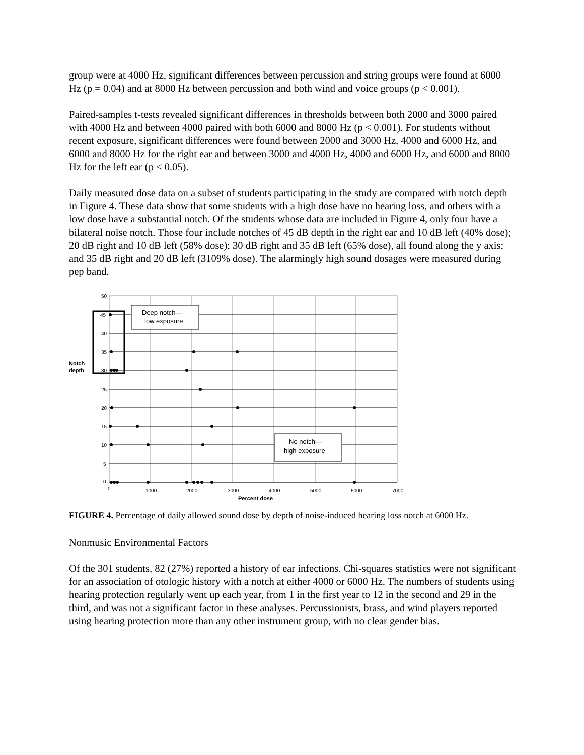group were at 4000 Hz, significant differences between percussion and string groups were found at 6000 Hz (p = 0.04) and at 8000 Hz between percussion and both wind and voice groups (p < 0.001).
Paired-samples t-tests revealed significant differences in thresholds between both 2000 and 3000 paired with 4000 Hz and between 4000 paired with both 6000 and 8000 Hz (p < 0.001). For students without recent exposure, significant differences were found between 2000 and 3000 Hz, 4000 and 6000 Hz, and 6000 and 8000 Hz for the right ear and between 3000 and 4000 Hz, 4000 and 6000 Hz, and 6000 and 8000 Hz for the left ear (p < 0.05).
Daily measured dose data on a subset of students participating in the study are compared with notch depth in Figure 4. These data show that some students with a high dose have no hearing loss, and others with a low dose have a substantial notch. Of the students whose data are included in Figure 4, only four have a bilateral noise notch. Those four include notches of 45 dB depth in the right ear and 10 dB left (40% dose); 20 dB right and 10 dB left (58% dose); 30 dB right and 35 dB left (65% dose), all found along the y axis; and 35 dB right and 20 dB left (3109% dose). The alarmingly high sound dosages were measured during pep band.
50
45
40
35
30
25
20
15
10
5
0
0
1000
2000
3000
4000
5000
6000
7000
Notch
depth
Percent dose
Deep notch—
low exposure
No notch—
high exposure
FIGURE 4. Percentage of daily allowed sound dose by depth of noise-induced hearing loss notch at 6000 Hz.
Nonmusic Environmental Factors
Of the 301 students, 82 (27%) reported a history of ear infections. Chi-squares statistics were not significant for an association of otologic history with a notch at either 4000 or 6000 Hz. The numbers of students using hearing protection regularly went up each year, from 1 in the first year to 12 in the second and 29 in the third, and was not a significant factor in these analyses. Percussionists, brass, and wind players reported using hearing protection more than any other instrument group, with no clear gender bias.